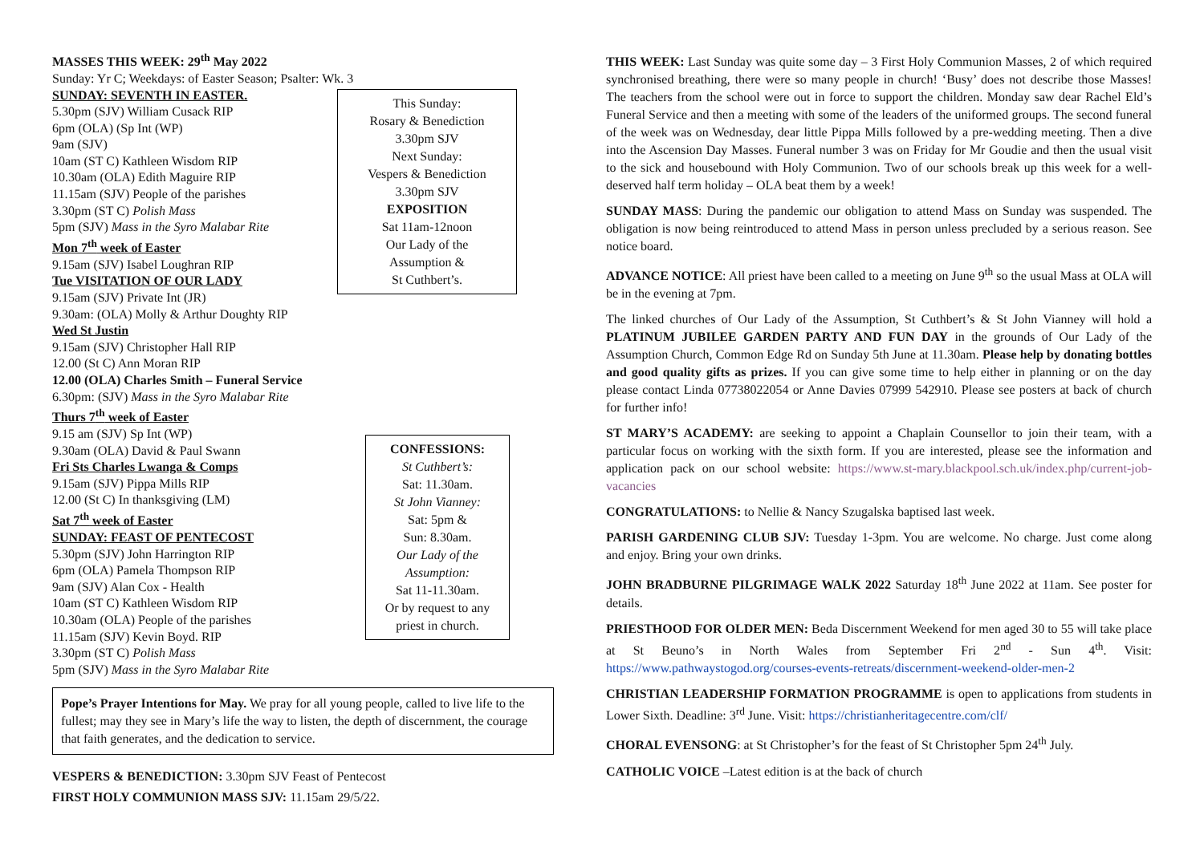MASSES THIS WEEK: 29<sup>th</sup> May 2022
Sunday: Yr C; Weekdays: of Easter Season; Psalter: Wk. 3
SUNDAY: SEVENTH IN EASTER.
5.30pm (SJV) William Cusack RIP
6pm (OLA) (Sp Int (WP)
9am (SJV)
10am (ST C) Kathleen Wisdom RIP
10.30am (OLA) Edith Maguire RIP
11.15am (SJV) People of the parishes
3.30pm (ST C) Polish Mass
5pm (SJV) Mass in the Syro Malabar Rite
Mon 7<sup>th</sup> week of Easter
9.15am (SJV) Isabel Loughran RIP
Tue VISITATION OF OUR LADY
9.15am (SJV) Private Int (JR)
9.30am: (OLA) Molly & Arthur Doughty RIP
Wed St Justin
9.15am (SJV) Christopher Hall RIP
12.00 (St C) Ann Moran RIP
12.00 (OLA) Charles Smith – Funeral Service
6.30pm: (SJV) Mass in the Syro Malabar Rite
Thurs 7<sup>th</sup> week of Easter
9.15 am (SJV) Sp Int (WP)
9.30am (OLA) David & Paul Swann
Fri Sts Charles Lwanga & Comps
9.15am (SJV) Pippa Mills RIP
12.00 (St C) In thanksgiving (LM)
Sat 7<sup>th</sup> week of Easter
SUNDAY: FEAST OF PENTECOST
5.30pm (SJV) John Harrington RIP
6pm (OLA) Pamela Thompson RIP
9am (SJV) Alan Cox - Health
10am (ST C) Kathleen Wisdom RIP
10.30am (OLA) People of the parishes
11.15am (SJV) Kevin Boyd. RIP
3.30pm (ST C) Polish Mass
5pm (SJV) Mass in the Syro Malabar Rite
This Sunday:
Rosary & Benediction
3.30pm SJV
Next Sunday:
Vespers & Benediction
3.30pm SJV
EXPOSITION
Sat 11am-12noon
Our Lady of the
Assumption &
St Cuthbert’s.
CONFESSIONS:
St Cuthbert’s:
Sat: 11.30am.
St John Vianney:
Sat: 5pm &
Sun: 8.30am.
Our Lady of the Assumption:
Sat 11-11.30am.
Or by request to any priest in church.
Pope’s Prayer Intentions for May. We pray for all young people, called to live life to the fullest; may they see in Mary’s life the way to listen, the depth of discernment, the courage that faith generates, and the dedication to service.
VESPERS & BENEDICTION: 3.30pm SJV Feast of Pentecost
FIRST HOLY COMMUNION MASS SJV: 11.15am 29/5/22.
THIS WEEK: Last Sunday was quite some day – 3 First Holy Communion Masses, 2 of which required synchronised breathing, there were so many people in church! ‘Busy’ does not describe those Masses! The teachers from the school were out in force to support the children. Monday saw dear Rachel Eld’s Funeral Service and then a meeting with some of the leaders of the uniformed groups. The second funeral of the week was on Wednesday, dear little Pippa Mills followed by a pre-wedding meeting. Then a dive into the Ascension Day Masses. Funeral number 3 was on Friday for Mr Goudie and then the usual visit to the sick and housebound with Holy Communion. Two of our schools break up this week for a well-deserved half term holiday – OLA beat them by a week!
SUNDAY MASS: During the pandemic our obligation to attend Mass on Sunday was suspended. The obligation is now being reintroduced to attend Mass in person unless precluded by a serious reason. See notice board.
ADVANCE NOTICE: All priest have been called to a meeting on June 9<sup>th</sup> so the usual Mass at OLA will be in the evening at 7pm.
The linked churches of Our Lady of the Assumption, St Cuthbert’s & St John Vianney will hold a PLATINUM JUBILEE GARDEN PARTY AND FUN DAY in the grounds of Our Lady of the Assumption Church, Common Edge Rd on Sunday 5th June at 11.30am. Please help by donating bottles and good quality gifts as prizes. If you can give some time to help either in planning or on the day please contact Linda 07738022054 or Anne Davies 07999 542910. Please see posters at back of church for further info!
ST MARY’S ACADEMY: are seeking to appoint a Chaplain Counsellor to join their team, with a particular focus on working with the sixth form. If you are interested, please see the information and application pack on our school website: https://www.st-mary.blackpool.sch.uk/index.php/current-job-vacancies
CONGRATULATIONS: to Nellie & Nancy Szugalska baptised last week.
PARISH GARDENING CLUB SJV: Tuesday 1-3pm. You are welcome. No charge. Just come along and enjoy. Bring your own drinks.
JOHN BRADBURNE PILGRIMAGE WALK 2022 Saturday 18<sup>th</sup> June 2022 at 11am. See poster for details.
PRIESTHOOD FOR OLDER MEN: Beda Discernment Weekend for men aged 30 to 55 will take place at St Beuno’s in North Wales from September Fri 2<sup>nd</sup> - Sun 4<sup>th</sup>. Visit: https://www.pathwaystogod.org/courses-events-retreats/discernment-weekend-older-men-2
CHRISTIAN LEADERSHIP FORMATION PROGRAMME is open to applications from students in Lower Sixth. Deadline: 3<sup>rd</sup> June. Visit: https://christianheritagecentre.com/clf/
CHORAL EVENSONG: at St Christopher’s for the feast of St Christopher 5pm 24<sup>th</sup> July.
CATHOLIC VOICE –Latest edition is at the back of church